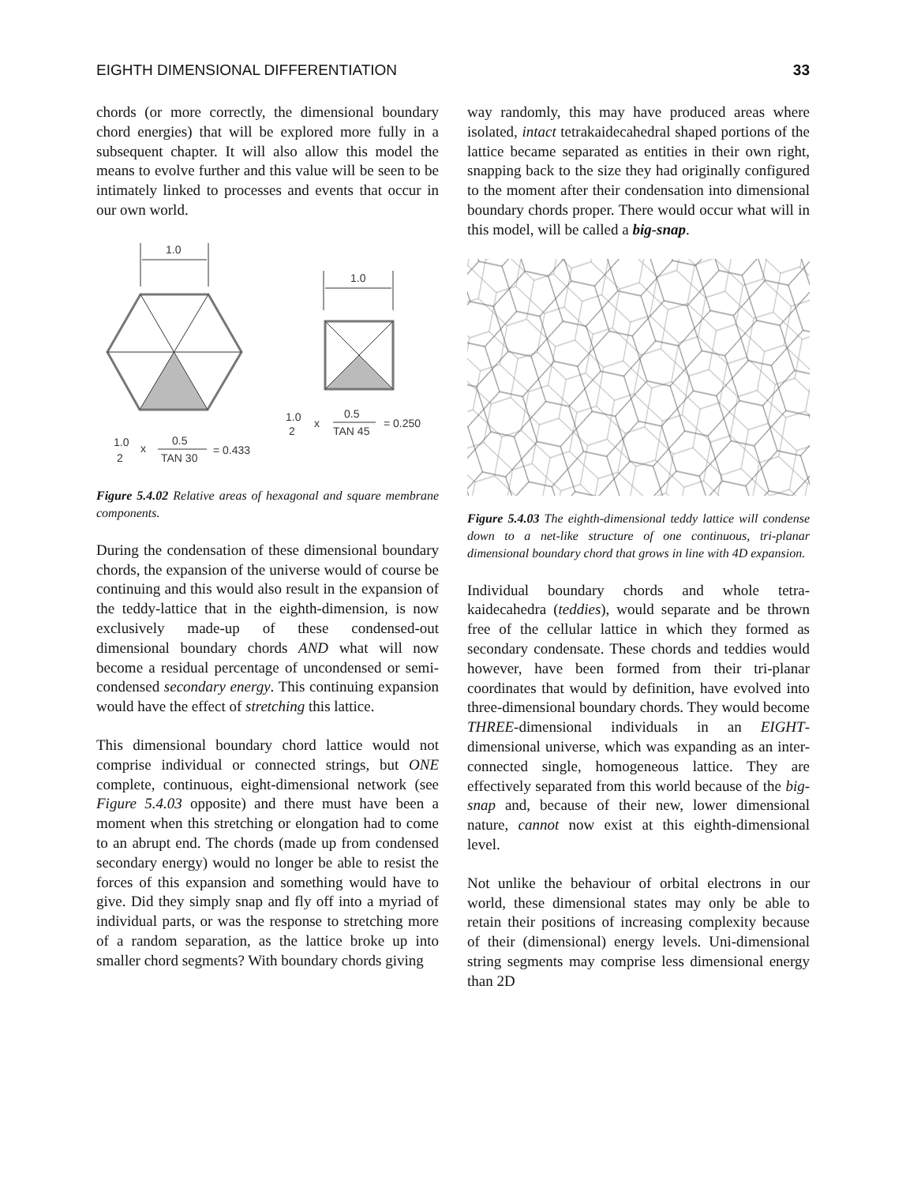EIGHTH DIMENSIONAL DIFFERENTIATION 33
chords (or more correctly, the dimensional boundary chord energies) that will be explored more fully in a subsequent chapter. It will also allow this model the means to evolve further and this value will be seen to be intimately linked to processes and events that occur in our own world.
1.0
1.0
1.0
2
x
0.5
TAN 45
= 0.250
1.0
2
x
0.5
TAN 30
= 0.433
Figure 5.4.02 Relative areas of hexagonal and square membrane components.
During the condensation of these dimensional boundary chords, the expansion of the universe would of course be continuing and this would also result in the expansion of the teddy-lattice that in the eighth-dimension, is now exclusively made-up of these condensed-out dimensional boundary chords AND what will now become a residual percentage of uncondensed or semi-condensed secondary energy. This continuing expansion would have the effect of stretching this lattice.
This dimensional boundary chord lattice would not comprise individual or connected strings, but ONE complete, continuous, eight-dimensional network (see Figure 5.4.03 opposite) and there must have been a moment when this stretching or elongation had to come to an abrupt end. The chords (made up from condensed secondary energy) would no longer be able to resist the forces of this expansion and something would have to give. Did they simply snap and fly off into a myriad of individual parts, or was the response to stretching more of a random separation, as the lattice broke up into smaller chord segments? With boundary chords giving
way randomly, this may have produced areas where isolated, intact tetrakaidecahedral shaped portions of the lattice became separated as entities in their own right, snapping back to the size they had originally configured to the moment after their condensation into dimensional boundary chords proper. There would occur what will in this model, will be called a big-snap.
Figure 5.4.03 The eighth-dimensional teddy lattice will condense down to a net-like structure of one continuous, tri-planar dimensional boundary chord that grows in line with 4D expansion.
Individual boundary chords and whole tetra-kaidecahedra (teddies), would separate and be thrown free of the cellular lattice in which they formed as secondary condensate. These chords and teddies would however, have been formed from their tri-planar coordinates that would by definition, have evolved into three-dimensional boundary chords. They would become THREE-dimensional individuals in an EIGHT-dimensional universe, which was expanding as an inter-connected single, homogeneous lattice. They are effectively separated from this world because of the big-snap and, because of their new, lower dimensional nature, cannot now exist at this eighth-dimensional level.
Not unlike the behaviour of orbital electrons in our world, these dimensional states may only be able to retain their positions of increasing complexity because of their (dimensional) energy levels. Uni-dimensional string segments may comprise less dimensional energy than 2D